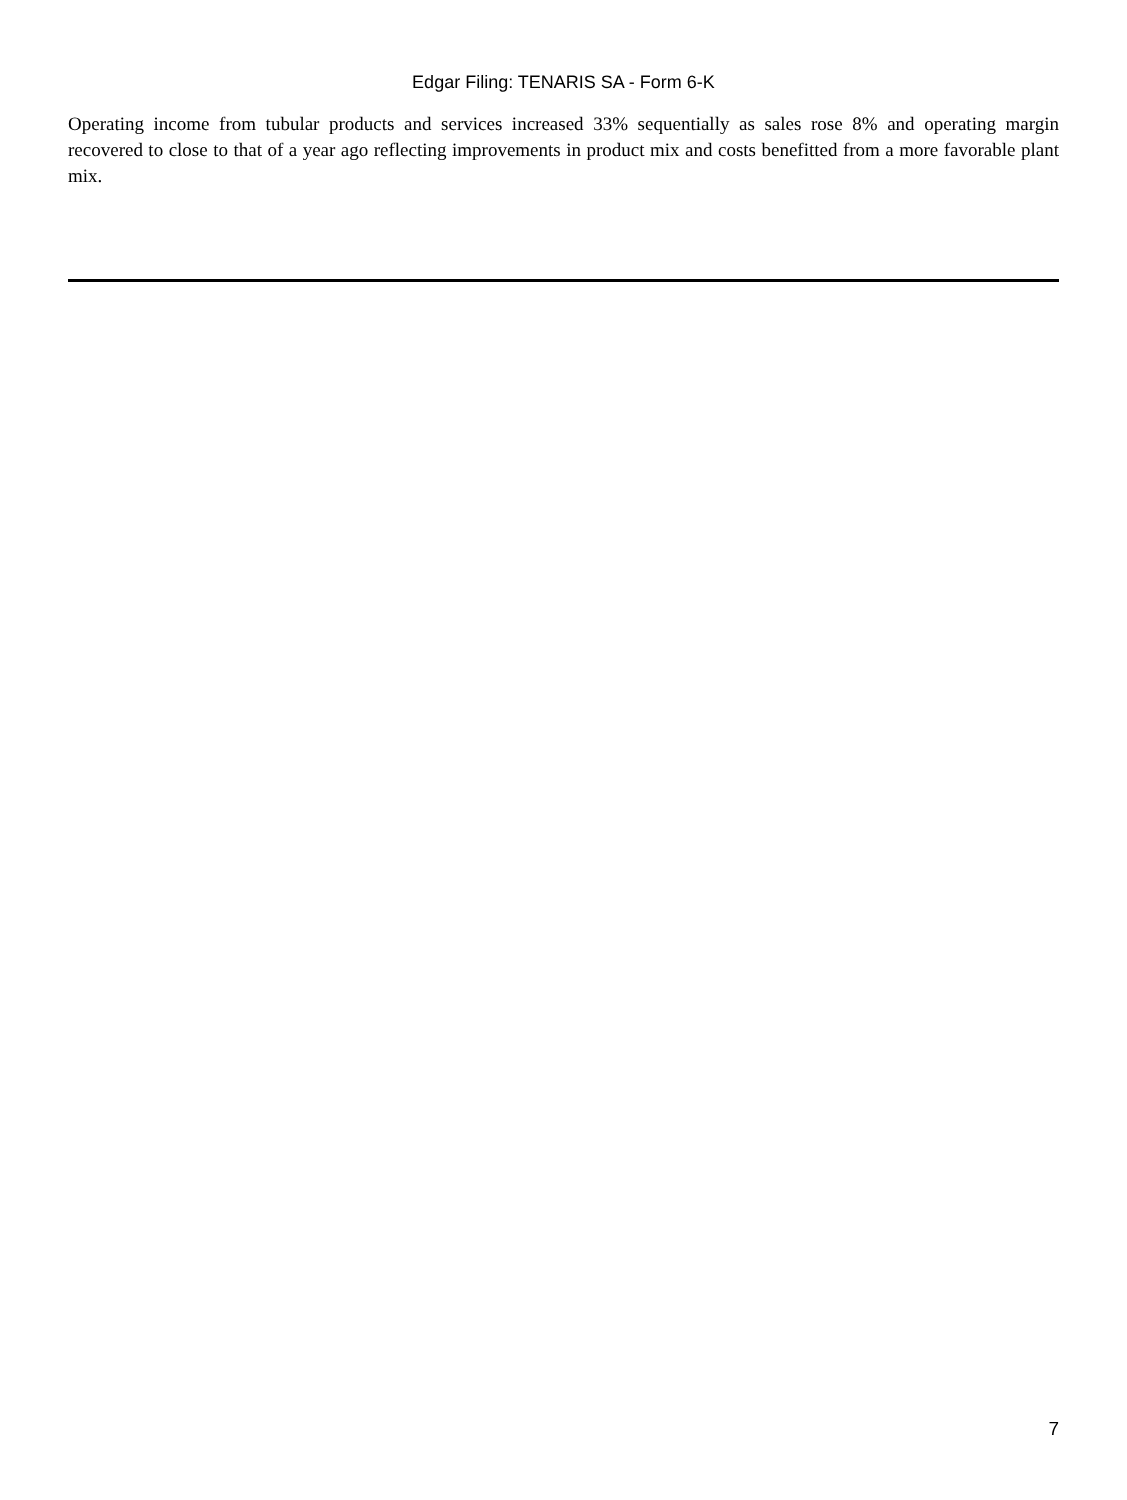Edgar Filing: TENARIS SA - Form 6-K
Operating income from tubular products and services increased 33% sequentially as sales rose 8% and operating margin recovered to close to that of a year ago reflecting improvements in product mix and costs benefitted from a more favorable plant mix.
7